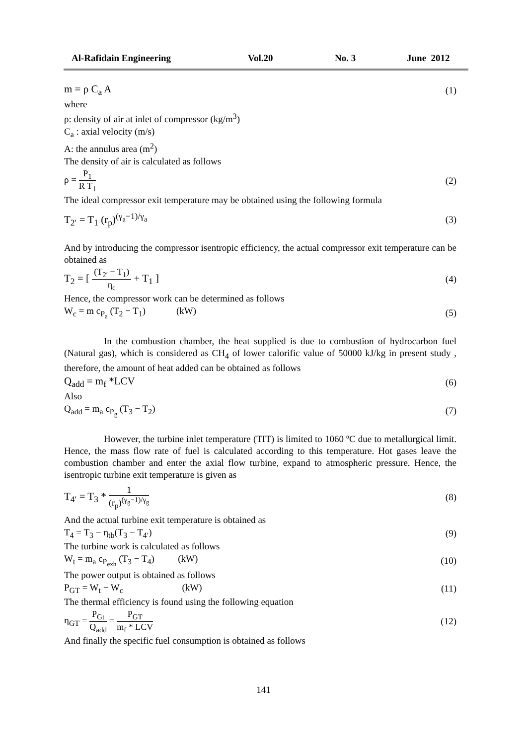Al-Rafidain Engineering Vol.20 No. 3 June 2012
m = ρ C<sub>a</sub> A (1)
where
ρ: density of air at inlet of compressor (kg/m<sup>3</sup>)
C<sub>a</sub> : axial velocity (m/s)
A: the annulus area (m<sup>2</sup>)
The density of air is calculated as follows
ρ = P<sub>1</sub> R T<sub>1</sub> (2)
The ideal compressor exit temperature may be obtained using the following formula
T<sub>2′</sub> = T<sub>1</sub> (r<sub>p</sub>)<sup>(γ<sub>a</sub>−1)/γ<sub>a</sub></sup> (3)
And by introducing the compressor isentropic efficiency, the actual compressor exit temperature can be obtained as
T<sub>2</sub> = [ (T<sub>2′</sub> − T<sub>1</sub>) η<sub>c</sub> + T<sub>1</sub> ] (4)
Hence, the compressor work can be determined as follows
W<sub>c</sub> = m c<sub>P<sub>a</sub></sub> (T<sub>2</sub> − T<sub>1</sub>) (kW) (5)
In the combustion chamber, the heat supplied is due to combustion of hydrocarbon fuel (Natural gas), which is considered as CH<sub>4</sub> of lower calorific value of 50000 kJ/kg in present study , therefore, the amount of heat added can be obtained as follows
Q<sub>add</sub> = m<sub>f</sub> *LCV (6)
Also
Q<sub>add</sub> = m<sub>a</sub> c<sub>P<sub>g</sub></sub> (T<sub>3</sub> − T<sub>2</sub>) (7)
However, the turbine inlet temperature (TIT) is limited to 1060 ºC due to metallurgical limit. Hence, the mass flow rate of fuel is calculated according to this temperature. Hot gases leave the combustion chamber and enter the axial flow turbine, expand to atmospheric pressure. Hence, the isentropic turbine exit temperature is given as
T<sub>4′</sub> = T<sub>3</sub> * 1 (r<sub>p</sub>)<sup>(γ<sub>g</sub>−1)/γ<sub>g</sub></sup> (8)
And the actual turbine exit temperature is obtained as
T<sub>4</sub> = T<sub>3</sub> − η<sub>tb</sub>(T<sub>3</sub> − T<sub>4′</sub>) (9)
The turbine work is calculated as follows
W<sub>t</sub> = m<sub>a</sub> c<sub>P<sub>exh</sub></sub> (T<sub>3</sub> − T<sub>4</sub>) (kW) (10)
The power output is obtained as follows
P<sub>GT</sub> = W<sub>t</sub> − W<sub>c</sub> (kW) (11)
The thermal efficiency is found using the following equation
η<sub>GT</sub> = P<sub>Gt</sub> Q<sub>add</sub> = P<sub>GT</sub> m<sub>f</sub> * LCV (12)
And finally the specific fuel consumption is obtained as follows
141